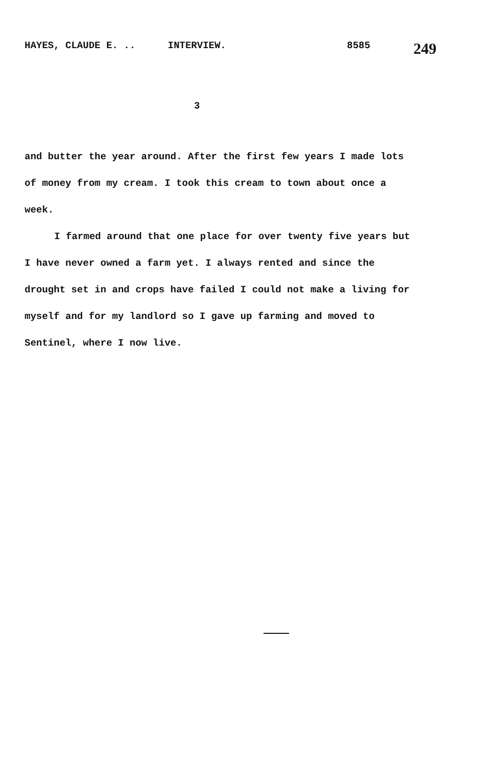HAYES, CLAUDE E. .. INTERVIEW. 8585 249
3
and butter the year around. After the first few years I made lots of money from my cream. I took this cream to town about once a week.
I farmed around that one place for over twenty five years but I have never owned a farm yet. I always rented and since the drought set in and crops have failed I could not make a living for myself and for my landlord so I gave up farming and moved to Sentinel, where I now live.